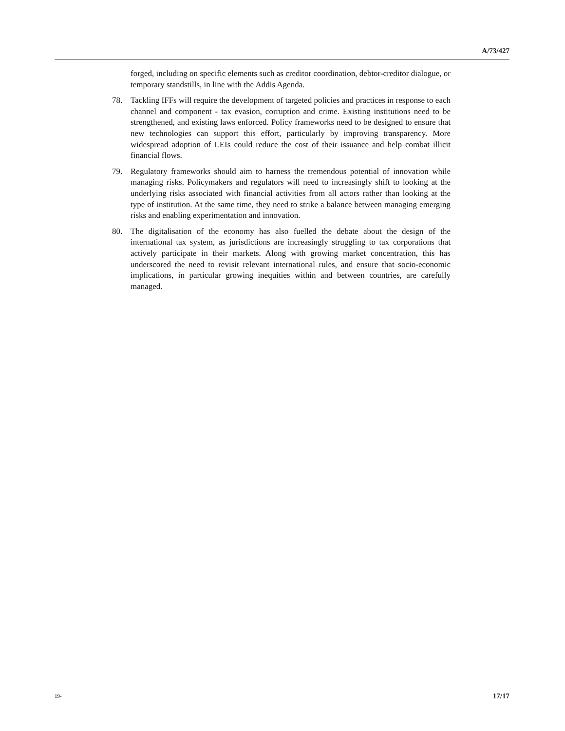A/73/427
forged, including on specific elements such as creditor coordination, debtor-creditor dialogue, or temporary standstills, in line with the Addis Agenda.
78. Tackling IFFs will require the development of targeted policies and practices in response to each channel and component - tax evasion, corruption and crime. Existing institutions need to be strengthened, and existing laws enforced. Policy frameworks need to be designed to ensure that new technologies can support this effort, particularly by improving transparency. More widespread adoption of LEIs could reduce the cost of their issuance and help combat illicit financial flows.
79. Regulatory frameworks should aim to harness the tremendous potential of innovation while managing risks. Policymakers and regulators will need to increasingly shift to looking at the underlying risks associated with financial activities from all actors rather than looking at the type of institution. At the same time, they need to strike a balance between managing emerging risks and enabling experimentation and innovation.
80. The digitalisation of the economy has also fuelled the debate about the design of the international tax system, as jurisdictions are increasingly struggling to tax corporations that actively participate in their markets. Along with growing market concentration, this has underscored the need to revisit relevant international rules, and ensure that socio-economic implications, in particular growing inequities within and between countries, are carefully managed.
19- 17/17